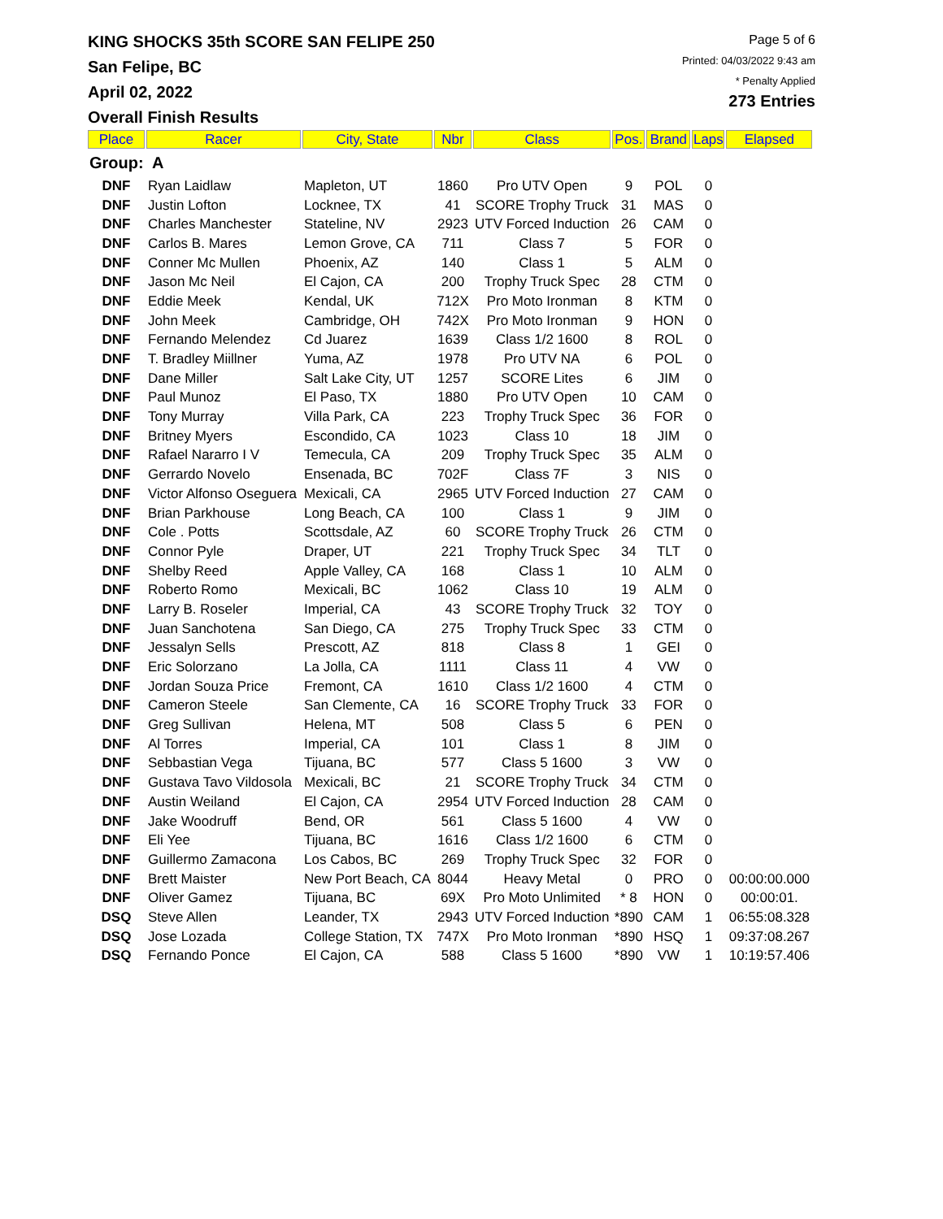KING SHOCKS 35th SCORE SAN FELIPE 250
San Felipe, BC
April 02, 2022
Overall Finish Results
Page 5 of 6
Printed: 04/03/2022 9:43 am
* Penalty Applied
273 Entries
| Place | Racer | City, State | Nbr | Class | Pos. | Brand | Laps | Elapsed |
| --- | --- | --- | --- | --- | --- | --- | --- | --- |
| Group: A | | | | | | | | |
| DNF | Ryan Laidlaw | Mapleton, UT | 1860 | Pro UTV Open | 9 | POL | 0 | |
| DNF | Justin Lofton | Locknee, TX | 41 | SCORE Trophy Truck | 31 | MAS | 0 | |
| DNF | Charles Manchester | Stateline, NV | 2923 | UTV Forced Induction | 26 | CAM | 0 | |
| DNF | Carlos B. Mares | Lemon Grove, CA | 711 | Class 7 | 5 | FOR | 0 | |
| DNF | Conner Mc Mullen | Phoenix, AZ | 140 | Class 1 | 5 | ALM | 0 | |
| DNF | Jason Mc Neil | El Cajon, CA | 200 | Trophy Truck Spec | 28 | CTM | 0 | |
| DNF | Eddie Meek | Kendal, UK | 712X | Pro Moto Ironman | 8 | KTM | 0 | |
| DNF | John Meek | Cambridge, OH | 742X | Pro Moto Ironman | 9 | HON | 0 | |
| DNF | Fernando Melendez | Cd Juarez | 1639 | Class 1/2 1600 | 8 | ROL | 0 | |
| DNF | T. Bradley Miillner | Yuma, AZ | 1978 | Pro UTV NA | 6 | POL | 0 | |
| DNF | Dane Miller | Salt Lake City, UT | 1257 | SCORE Lites | 6 | JIM | 0 | |
| DNF | Paul Munoz | El Paso, TX | 1880 | Pro UTV Open | 10 | CAM | 0 | |
| DNF | Tony Murray | Villa Park, CA | 223 | Trophy Truck Spec | 36 | FOR | 0 | |
| DNF | Britney Myers | Escondido, CA | 1023 | Class 10 | 18 | JIM | 0 | |
| DNF | Rafael Nararro I V | Temecula, CA | 209 | Trophy Truck Spec | 35 | ALM | 0 | |
| DNF | Gerrardo Novelo | Ensenada, BC | 702F | Class 7F | 3 | NIS | 0 | |
| DNF | Victor Alfonso Oseguera | Mexicali, CA | 2965 | UTV Forced Induction | 27 | CAM | 0 | |
| DNF | Brian Parkhouse | Long Beach, CA | 100 | Class 1 | 9 | JIM | 0 | |
| DNF | Cole . Potts | Scottsdale, AZ | 60 | SCORE Trophy Truck | 26 | CTM | 0 | |
| DNF | Connor Pyle | Draper, UT | 221 | Trophy Truck Spec | 34 | TLT | 0 | |
| DNF | Shelby Reed | Apple Valley, CA | 168 | Class 1 | 10 | ALM | 0 | |
| DNF | Roberto Romo | Mexicali, BC | 1062 | Class 10 | 19 | ALM | 0 | |
| DNF | Larry B. Roseler | Imperial, CA | 43 | SCORE Trophy Truck | 32 | TOY | 0 | |
| DNF | Juan Sanchotena | San Diego, CA | 275 | Trophy Truck Spec | 33 | CTM | 0 | |
| DNF | Jessalyn Sells | Prescott, AZ | 818 | Class 8 | 1 | GEI | 0 | |
| DNF | Eric Solorzano | La Jolla, CA | 1111 | Class 11 | 4 | VW | 0 | |
| DNF | Jordan Souza Price | Fremont, CA | 1610 | Class 1/2 1600 | 4 | CTM | 0 | |
| DNF | Cameron Steele | San Clemente, CA | 16 | SCORE Trophy Truck | 33 | FOR | 0 | |
| DNF | Greg Sullivan | Helena, MT | 508 | Class 5 | 6 | PEN | 0 | |
| DNF | Al Torres | Imperial, CA | 101 | Class 1 | 8 | JIM | 0 | |
| DNF | Sebbastian Vega | Tijuana, BC | 577 | Class 5 1600 | 3 | VW | 0 | |
| DNF | Gustava Tavo Vildosola | Mexicali, BC | 21 | SCORE Trophy Truck | 34 | CTM | 0 | |
| DNF | Austin Weiland | El Cajon, CA | 2954 | UTV Forced Induction | 28 | CAM | 0 | |
| DNF | Jake Woodruff | Bend, OR | 561 | Class 5 1600 | 4 | VW | 0 | |
| DNF | Eli Yee | Tijuana, BC | 1616 | Class 1/2 1600 | 6 | CTM | 0 | |
| DNF | Guillermo Zamacona | Los Cabos, BC | 269 | Trophy Truck Spec | 32 | FOR | 0 | |
| DNF | Brett Maister | New Port Beach, CA | 8044 | Heavy Metal | 0 | PRO | 0 | 00:00:00.000 |
| DNF | Oliver Gamez | Tijuana, BC | 69X | Pro Moto Unlimited | * 8 | HON | 0 | 00:00:01. |
| DSQ | Steve Allen | Leander, TX | 2943 | UTV Forced Induction | *890 | CAM | 1 | 06:55:08.328 |
| DSQ | Jose Lozada | College Station, TX | 747X | Pro Moto Ironman | *890 | HSQ | 1 | 09:37:08.267 |
| DSQ | Fernando Ponce | El Cajon, CA | 588 | Class 5 1600 | *890 | VW | 1 | 10:19:57.406 |